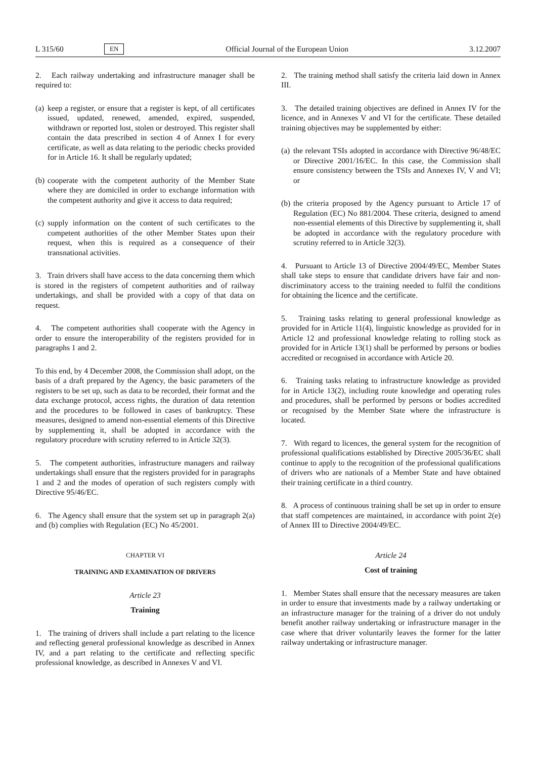L 315/60 EN Official Journal of the European Union 3.12.2007
2. Each railway undertaking and infrastructure manager shall be required to:
(a)
keep a register, or ensure that a register is kept, of all certificates issued, updated, renewed, amended, expired, suspended, withdrawn or reported lost, stolen or destroyed. This register shall contain the data prescribed in section 4 of Annex I for every certificate, as well as data relating to the periodic checks provided for in Article 16. It shall be regularly updated;
(b)
cooperate with the competent authority of the Member State where they are domiciled in order to exchange information with the competent authority and give it access to data required;
(c)
supply information on the content of such certificates to the competent authorities of the other Member States upon their request, when this is required as a consequence of their transnational activities.
3. Train drivers shall have access to the data concerning them which is stored in the registers of competent authorities and of railway undertakings, and shall be provided with a copy of that data on request.
4. The competent authorities shall cooperate with the Agency in order to ensure the interoperability of the registers provided for in paragraphs 1 and 2.
To this end, by 4 December 2008, the Commission shall adopt, on the basis of a draft prepared by the Agency, the basic parameters of the registers to be set up, such as data to be recorded, their format and the data exchange protocol, access rights, the duration of data retention and the procedures to be followed in cases of bankruptcy. These measures, designed to amend non-essential elements of this Directive by supplementing it, shall be adopted in accordance with the regulatory procedure with scrutiny referred to in Article 32(3).
5. The competent authorities, infrastructure managers and railway undertakings shall ensure that the registers provided for in paragraphs 1 and 2 and the modes of operation of such registers comply with Directive 95/46/EC.
6. The Agency shall ensure that the system set up in paragraph 2(a) and (b) complies with Regulation (EC) No 45/2001.
CHAPTER VI
TRAINING AND EXAMINATION OF DRIVERS
Article 23
Training
1. The training of drivers shall include a part relating to the licence and reflecting general professional knowledge as described in Annex IV, and a part relating to the certificate and reflecting specific professional knowledge, as described in Annexes V and VI.
2. The training method shall satisfy the criteria laid down in Annex III.
3. The detailed training objectives are defined in Annex IV for the licence, and in Annexes V and VI for the certificate. These detailed training objectives may be supplemented by either:
(a)
the relevant TSIs adopted in accordance with Directive 96/48/EC or Directive 2001/16/EC. In this case, the Commission shall ensure consistency between the TSIs and Annexes IV, V and VI; or
(b)
the criteria proposed by the Agency pursuant to Article 17 of Regulation (EC) No 881/2004. These criteria, designed to amend non-essential elements of this Directive by supplementing it, shall be adopted in accordance with the regulatory procedure with scrutiny referred to in Article 32(3).
4. Pursuant to Article 13 of Directive 2004/49/EC, Member States shall take steps to ensure that candidate drivers have fair and non-discriminatory access to the training needed to fulfil the conditions for obtaining the licence and the certificate.
5. Training tasks relating to general professional knowledge as provided for in Article 11(4), linguistic knowledge as provided for in Article 12 and professional knowledge relating to rolling stock as provided for in Article 13(1) shall be performed by persons or bodies accredited or recognised in accordance with Article 20.
6. Training tasks relating to infrastructure knowledge as provided for in Article 13(2), including route knowledge and operating rules and procedures, shall be performed by persons or bodies accredited or recognised by the Member State where the infrastructure is located.
7. With regard to licences, the general system for the recognition of professional qualifications established by Directive 2005/36/EC shall continue to apply to the recognition of the professional qualifications of drivers who are nationals of a Member State and have obtained their training certificate in a third country.
8. A process of continuous training shall be set up in order to ensure that staff competences are maintained, in accordance with point 2(e) of Annex III to Directive 2004/49/EC.
Article 24
Cost of training
1. Member States shall ensure that the necessary measures are taken in order to ensure that investments made by a railway undertaking or an infrastructure manager for the training of a driver do not unduly benefit another railway undertaking or infrastructure manager in the case where that driver voluntarily leaves the former for the latter railway undertaking or infrastructure manager.